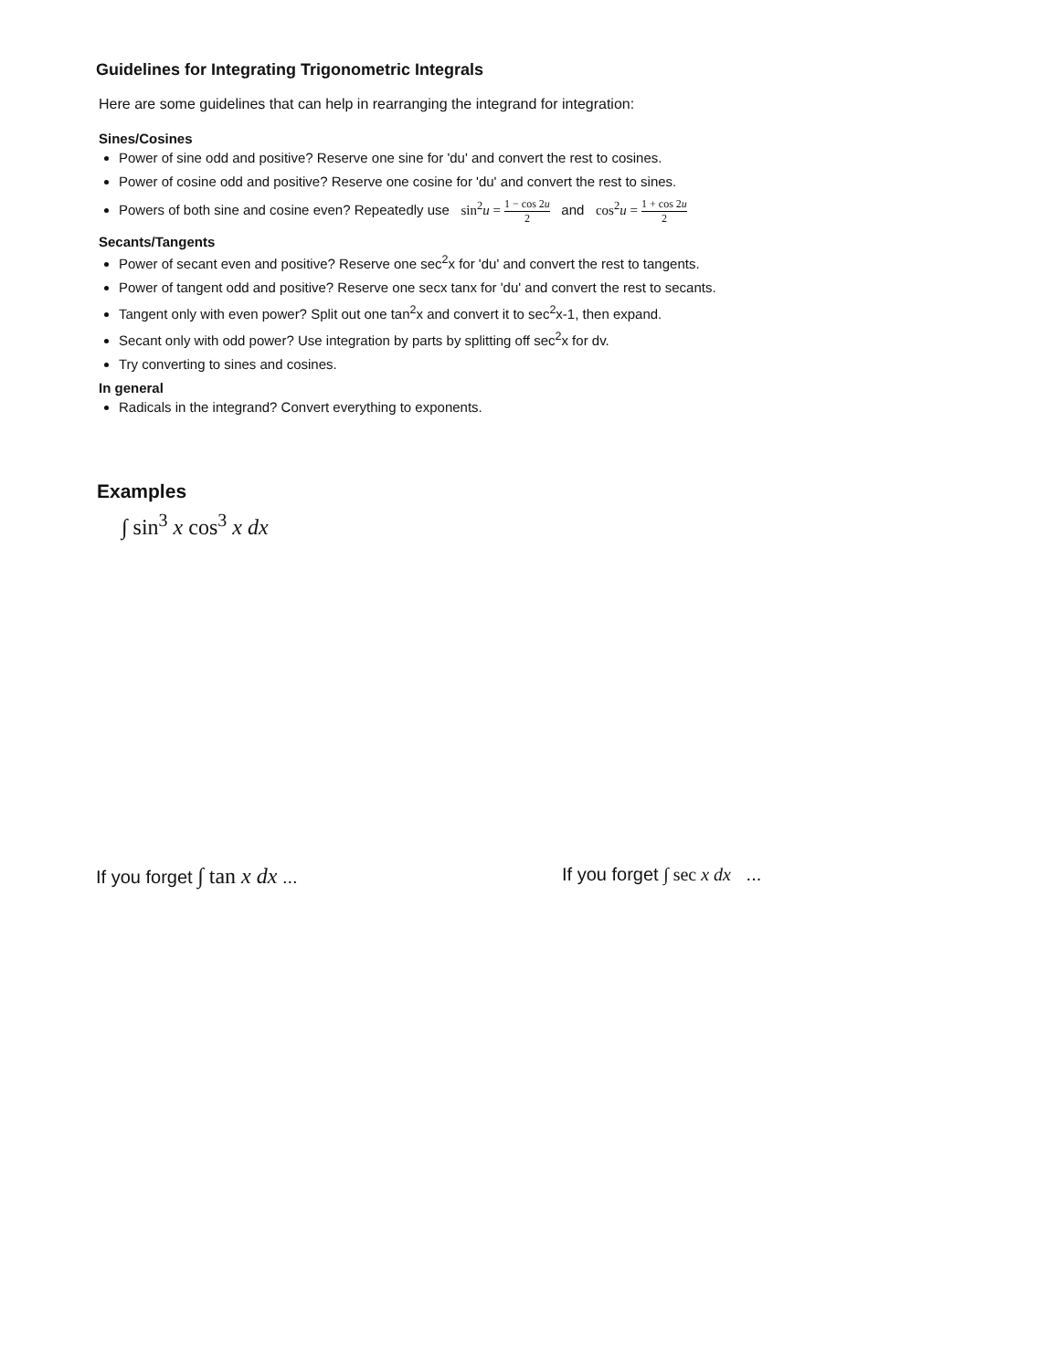Guidelines for Integrating Trigonometric Integrals
Here are some guidelines that can help in rearranging the integrand for integration:
Sines/Cosines
Power of sine odd and positive? Reserve one sine for 'du' and convert the rest to cosines.
Power of cosine odd and positive? Reserve one cosine for 'du' and convert the rest to sines.
Powers of both sine and cosine even? Repeatedly use sin<sup>2</sup>u = 1 − cos 2u 2 and cos<sup>2</sup>u = 1 + cos 2u 2
Secants/Tangents
Power of secant even and positive? Reserve one sec<sup>2</sup>x for 'du' and convert the rest to tangents.
Power of tangent odd and positive? Reserve one secx tanx for 'du' and convert the rest to secants.
Tangent only with even power? Split out one tan<sup>2</sup>x and convert it to sec<sup>2</sup>x-1, then expand.
Secant only with odd power? Use integration by parts by splitting off sec<sup>2</sup>x for dv.
Try converting to sines and cosines.
In general
Radicals in the integrand? Convert everything to exponents.
Examples
∫ sin<sup>3</sup> x cos<sup>3</sup> x dx
If you forget ∫ tan x dx ... If you forget ∫ sec x dx ...